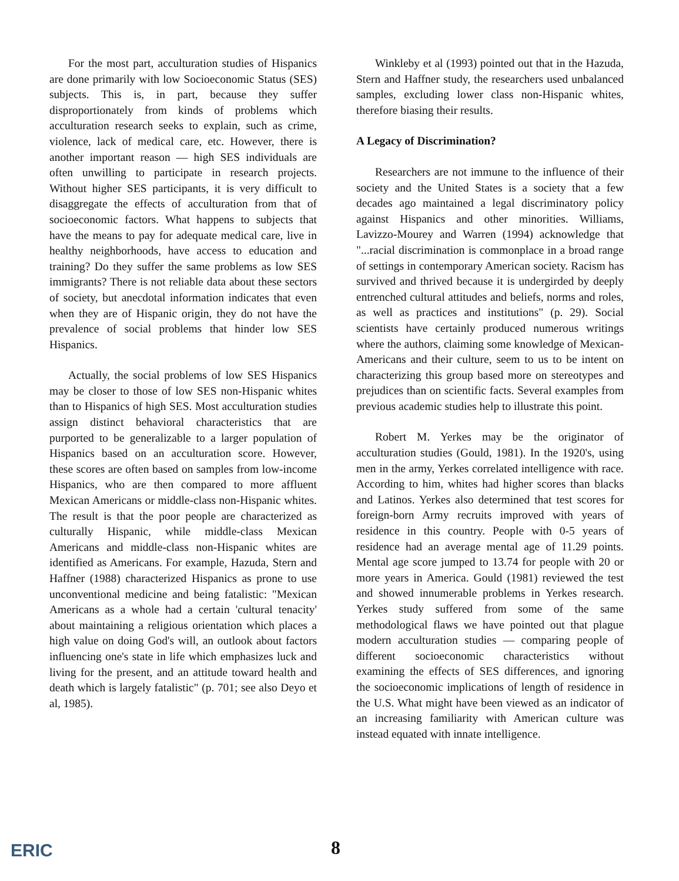For the most part, acculturation studies of Hispanics are done primarily with low Socioeconomic Status (SES) subjects. This is, in part, because they suffer disproportionately from kinds of problems which acculturation research seeks to explain, such as crime, violence, lack of medical care, etc. However, there is another important reason — high SES individuals are often unwilling to participate in research projects. Without higher SES participants, it is very difficult to disaggregate the effects of acculturation from that of socioeconomic factors. What happens to subjects that have the means to pay for adequate medical care, live in healthy neighborhoods, have access to education and training? Do they suffer the same problems as low SES immigrants? There is not reliable data about these sectors of society, but anecdotal information indicates that even when they are of Hispanic origin, they do not have the prevalence of social problems that hinder low SES Hispanics.
Actually, the social problems of low SES Hispanics may be closer to those of low SES non-Hispanic whites than to Hispanics of high SES. Most acculturation studies assign distinct behavioral characteristics that are purported to be generalizable to a larger population of Hispanics based on an acculturation score. However, these scores are often based on samples from low-income Hispanics, who are then compared to more affluent Mexican Americans or middle-class non-Hispanic whites. The result is that the poor people are characterized as culturally Hispanic, while middle-class Mexican Americans and middle-class non-Hispanic whites are identified as Americans. For example, Hazuda, Stern and Haffner (1988) characterized Hispanics as prone to use unconventional medicine and being fatalistic: "Mexican Americans as a whole had a certain 'cultural tenacity' about maintaining a religious orientation which places a high value on doing God's will, an outlook about factors influencing one's state in life which emphasizes luck and living for the present, and an attitude toward health and death which is largely fatalistic" (p. 701; see also Deyo et al, 1985).
Winkleby et al (1993) pointed out that in the Hazuda, Stern and Haffner study, the researchers used unbalanced samples, excluding lower class non-Hispanic whites, therefore biasing their results.
A Legacy of Discrimination?
Researchers are not immune to the influence of their society and the United States is a society that a few decades ago maintained a legal discriminatory policy against Hispanics and other minorities. Williams, Lavizzo-Mourey and Warren (1994) acknowledge that "...racial discrimination is commonplace in a broad range of settings in contemporary American society. Racism has survived and thrived because it is undergirded by deeply entrenched cultural attitudes and beliefs, norms and roles, as well as practices and institutions" (p. 29). Social scientists have certainly produced numerous writings where the authors, claiming some knowledge of Mexican-Americans and their culture, seem to us to be intent on characterizing this group based more on stereotypes and prejudices than on scientific facts. Several examples from previous academic studies help to illustrate this point.
Robert M. Yerkes may be the originator of acculturation studies (Gould, 1981). In the 1920's, using men in the army, Yerkes correlated intelligence with race. According to him, whites had higher scores than blacks and Latinos. Yerkes also determined that test scores for foreign-born Army recruits improved with years of residence in this country. People with 0-5 years of residence had an average mental age of 11.29 points. Mental age score jumped to 13.74 for people with 20 or more years in America. Gould (1981) reviewed the test and showed innumerable problems in Yerkes research. Yerkes study suffered from some of the same methodological flaws we have pointed out that plague modern acculturation studies — comparing people of different socioeconomic characteristics without examining the effects of SES differences, and ignoring the socioeconomic implications of length of residence in the U.S. What might have been viewed as an indicator of an increasing familiarity with American culture was instead equated with innate intelligence.
ERIC 8